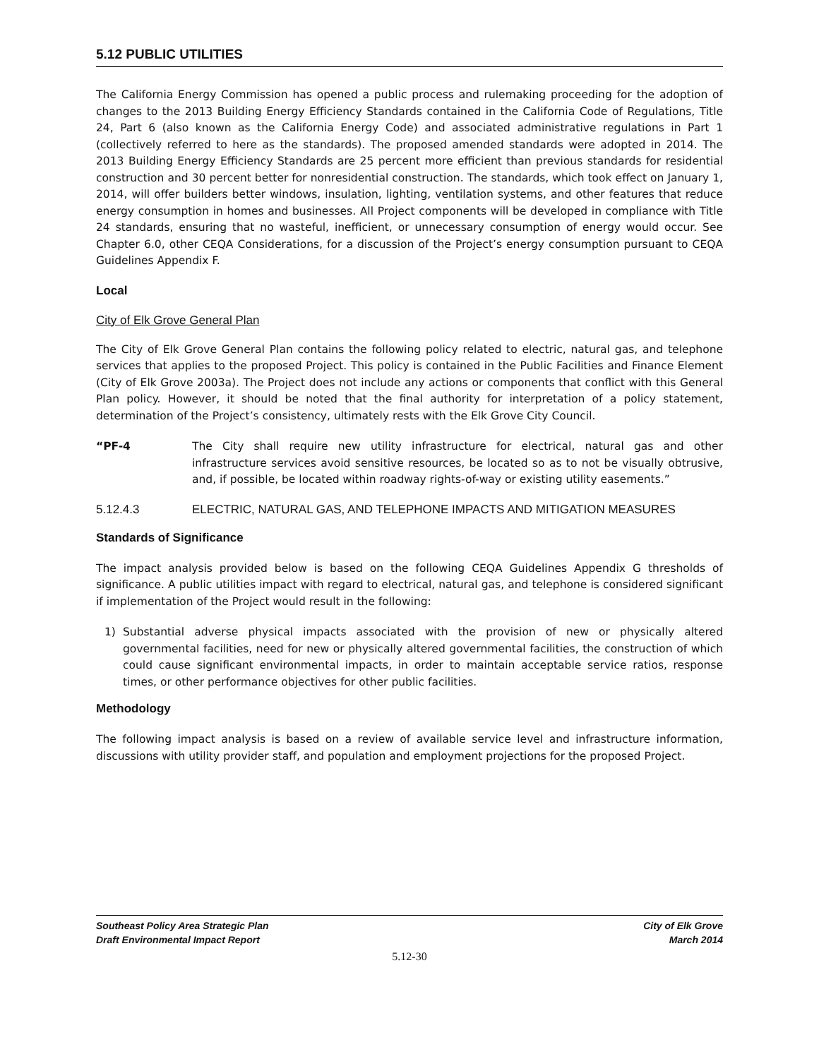5.12 PUBLIC UTILITIES
The California Energy Commission has opened a public process and rulemaking proceeding for the adoption of changes to the 2013 Building Energy Efficiency Standards contained in the California Code of Regulations, Title 24, Part 6 (also known as the California Energy Code) and associated administrative regulations in Part 1 (collectively referred to here as the standards). The proposed amended standards were adopted in 2014. The 2013 Building Energy Efficiency Standards are 25 percent more efficient than previous standards for residential construction and 30 percent better for nonresidential construction. The standards, which took effect on January 1, 2014, will offer builders better windows, insulation, lighting, ventilation systems, and other features that reduce energy consumption in homes and businesses. All Project components will be developed in compliance with Title 24 standards, ensuring that no wasteful, inefficient, or unnecessary consumption of energy would occur. See Chapter 6.0, other CEQA Considerations, for a discussion of the Project’s energy consumption pursuant to CEQA Guidelines Appendix F.
Local
City of Elk Grove General Plan
The City of Elk Grove General Plan contains the following policy related to electric, natural gas, and telephone services that applies to the proposed Project. This policy is contained in the Public Facilities and Finance Element (City of Elk Grove 2003a). The Project does not include any actions or components that conflict with this General Plan policy. However, it should be noted that the final authority for interpretation of a policy statement, determination of the Project’s consistency, ultimately rests with the Elk Grove City Council.
“PF-4 The City shall require new utility infrastructure for electrical, natural gas and other infrastructure services avoid sensitive resources, be located so as to not be visually obtrusive, and, if possible, be located within roadway rights-of-way or existing utility easements.”
5.12.4.3 ELECTRIC, NATURAL GAS, AND TELEPHONE IMPACTS AND MITIGATION MEASURES
Standards of Significance
The impact analysis provided below is based on the following CEQA Guidelines Appendix G thresholds of significance. A public utilities impact with regard to electrical, natural gas, and telephone is considered significant if implementation of the Project would result in the following:
1) Substantial adverse physical impacts associated with the provision of new or physically altered governmental facilities, need for new or physically altered governmental facilities, the construction of which could cause significant environmental impacts, in order to maintain acceptable service ratios, response times, or other performance objectives for other public facilities.
Methodology
The following impact analysis is based on a review of available service level and infrastructure information, discussions with utility provider staff, and population and employment projections for the proposed Project.
Southeast Policy Area Strategic Plan
Draft Environmental Impact Report
City of Elk Grove
March 2014
5.12-30